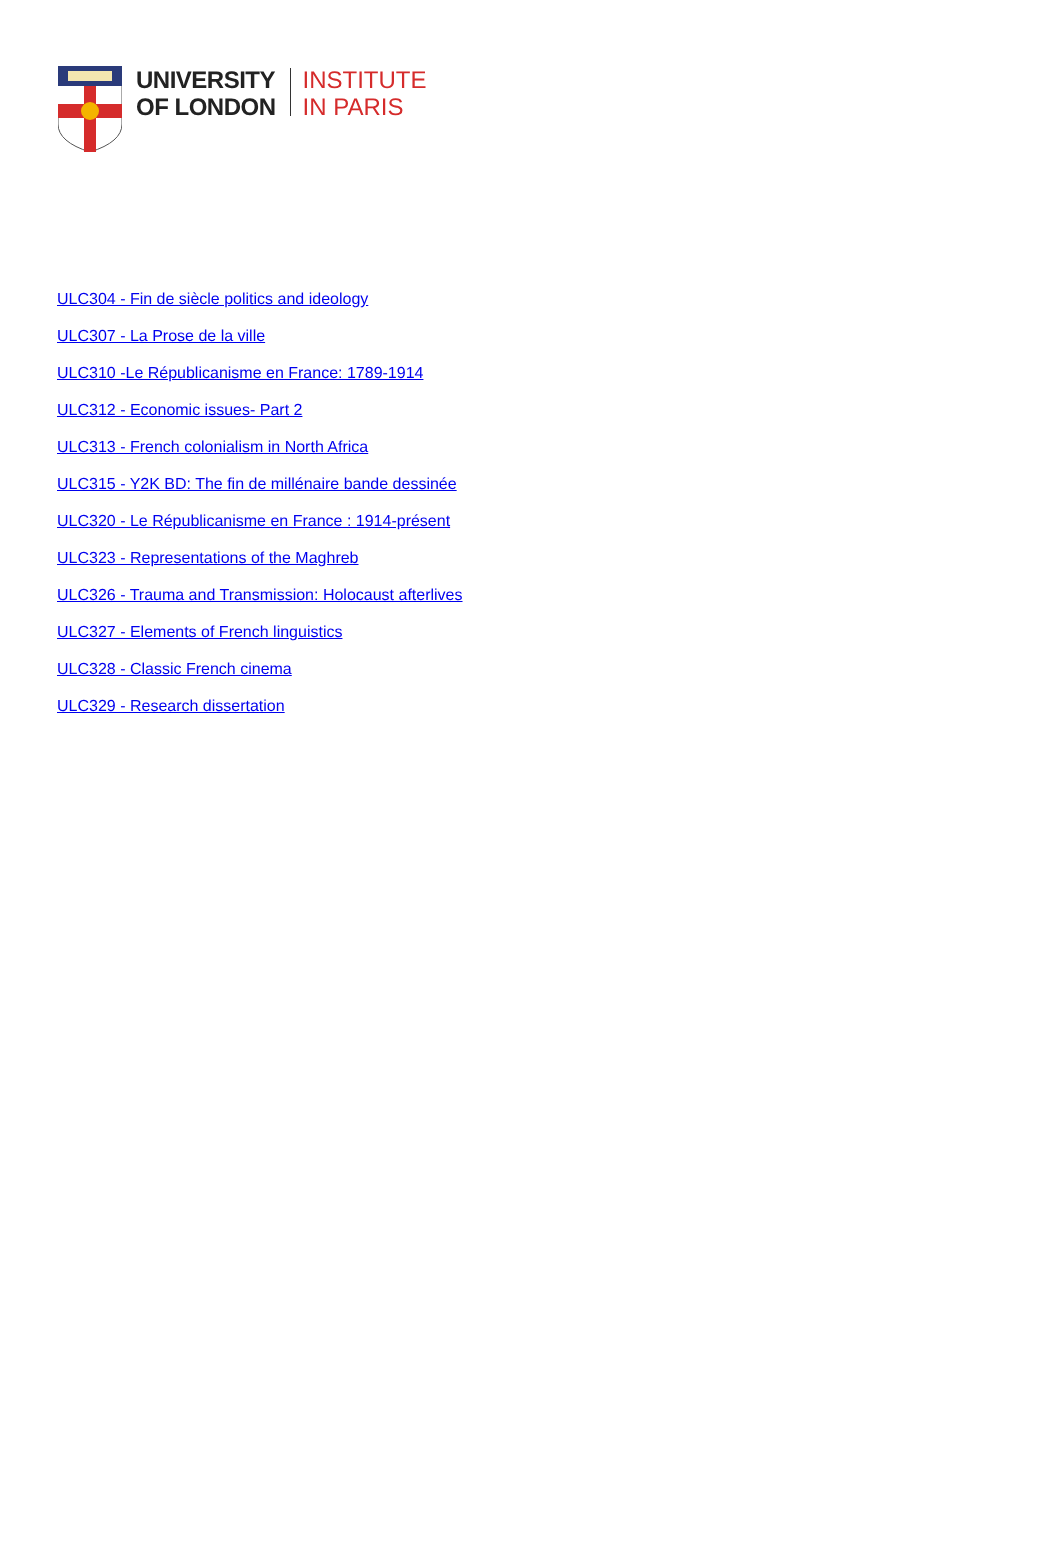UNIVERSITY
OF LONDON
INSTITUTE
IN PARIS
ULC304 - Fin de siècle politics and ideology
ULC307 - La Prose de la ville
ULC310 -Le Républicanisme en France: 1789-1914
ULC312 - Economic issues- Part 2
ULC313 - French colonialism in North Africa
ULC315 - Y2K BD: The fin de millénaire bande dessinée
ULC320 - Le Républicanisme en France : 1914-présent
ULC323 - Representations of the Maghreb
ULC326 - Trauma and Transmission: Holocaust afterlives
ULC327 - Elements of French linguistics
ULC328 - Classic French cinema
ULC329 - Research dissertation